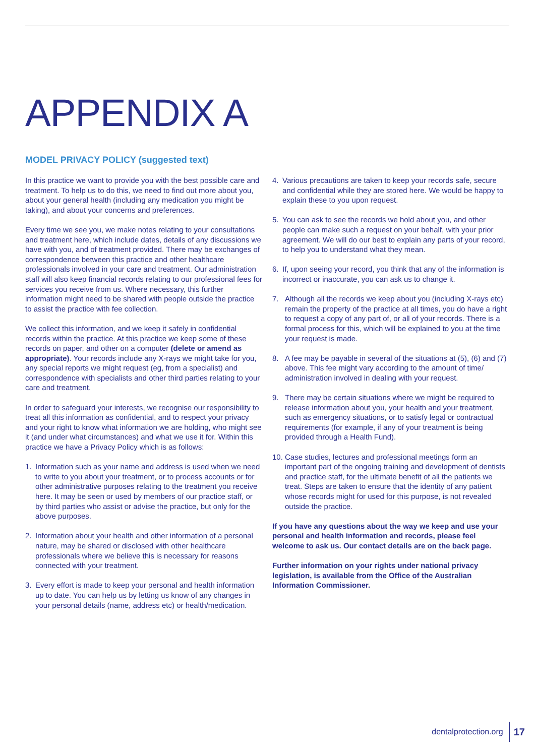APPENDIX A
MODEL PRIVACY POLICY (suggested text)
In this practice we want to provide you with the best possible care and treatment. To help us to do this, we need to find out more about you, about your general health (including any medication you might be taking), and about your concerns and preferences.
Every time we see you, we make notes relating to your consultations and treatment here, which include dates, details of any discussions we have with you, and of treatment provided. There may be exchanges of correspondence between this practice and other healthcare professionals involved in your care and treatment. Our administration staff will also keep financial records relating to our professional fees for services you receive from us. Where necessary, this further information might need to be shared with people outside the practice to assist the practice with fee collection.
We collect this information, and we keep it safely in confidential records within the practice. At this practice we keep some of these records on paper, and other on a computer (delete or amend as appropriate). Your records include any X-rays we might take for you, any special reports we might request (eg, from a specialist) and correspondence with specialists and other third parties relating to your care and treatment.
In order to safeguard your interests, we recognise our responsibility to treat all this information as confidential, and to respect your privacy and your right to know what information we are holding, who might see it (and under what circumstances) and what we use it for. Within this practice we have a Privacy Policy which is as follows:
1. Information such as your name and address is used when we need to write to you about your treatment, or to process accounts or for other administrative purposes relating to the treatment you receive here. It may be seen or used by members of our practice staff, or by third parties who assist or advise the practice, but only for the above purposes.
2. Information about your health and other information of a personal nature, may be shared or disclosed with other healthcare professionals where we believe this is necessary for reasons connected with your treatment.
3. Every effort is made to keep your personal and health information up to date. You can help us by letting us know of any changes in your personal details (name, address etc) or health/medication.
4. Various precautions are taken to keep your records safe, secure and confidential while they are stored here. We would be happy to explain these to you upon request.
5. You can ask to see the records we hold about you, and other people can make such a request on your behalf, with your prior agreement. We will do our best to explain any parts of your record, to help you to understand what they mean.
6. If, upon seeing your record, you think that any of the information is incorrect or inaccurate, you can ask us to change it.
7. Although all the records we keep about you (including X-rays etc) remain the property of the practice at all times, you do have a right to request a copy of any part of, or all of your records. There is a formal process for this, which will be explained to you at the time your request is made.
8. A fee may be payable in several of the situations at (5), (6) and (7) above. This fee might vary according to the amount of time/ administration involved in dealing with your request.
9. There may be certain situations where we might be required to release information about you, your health and your treatment, such as emergency situations, or to satisfy legal or contractual requirements (for example, if any of your treatment is being provided through a Health Fund).
10. Case studies, lectures and professional meetings form an important part of the ongoing training and development of dentists and practice staff, for the ultimate benefit of all the patients we treat. Steps are taken to ensure that the identity of any patient whose records might for used for this purpose, is not revealed outside the practice.
If you have any questions about the way we keep and use your personal and health information and records, please feel welcome to ask us. Our contact details are on the back page.
Further information on your rights under national privacy legislation, is available from the Office of the Australian Information Commissioner.
dentalprotection.org 17